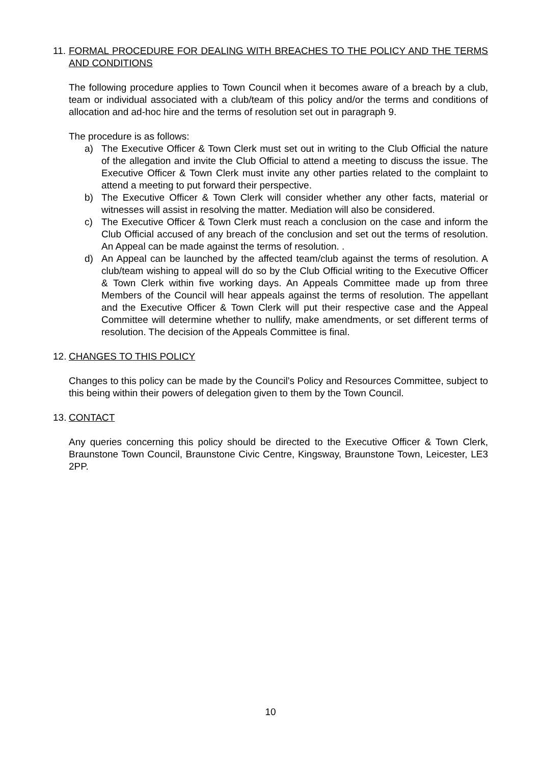11. FORMAL PROCEDURE FOR DEALING WITH BREACHES TO THE POLICY AND THE TERMS AND CONDITIONS
The following procedure applies to Town Council when it becomes aware of a breach by a club, team or individual associated with a club/team of this policy and/or the terms and conditions of allocation and ad-hoc hire and the terms of resolution set out in paragraph 9.
The procedure is as follows:
a) The Executive Officer & Town Clerk must set out in writing to the Club Official the nature of the allegation and invite the Club Official to attend a meeting to discuss the issue. The Executive Officer & Town Clerk must invite any other parties related to the complaint to attend a meeting to put forward their perspective.
b) The Executive Officer & Town Clerk will consider whether any other facts, material or witnesses will assist in resolving the matter. Mediation will also be considered.
c) The Executive Officer & Town Clerk must reach a conclusion on the case and inform the Club Official accused of any breach of the conclusion and set out the terms of resolution. An Appeal can be made against the terms of resolution. .
d) An Appeal can be launched by the affected team/club against the terms of resolution. A club/team wishing to appeal will do so by the Club Official writing to the Executive Officer & Town Clerk within five working days. An Appeals Committee made up from three Members of the Council will hear appeals against the terms of resolution. The appellant and the Executive Officer & Town Clerk will put their respective case and the Appeal Committee will determine whether to nullify, make amendments, or set different terms of resolution. The decision of the Appeals Committee is final.
12. CHANGES TO THIS POLICY
Changes to this policy can be made by the Council’s Policy and Resources Committee, subject to this being within their powers of delegation given to them by the Town Council.
13. CONTACT
Any queries concerning this policy should be directed to the Executive Officer & Town Clerk, Braunstone Town Council, Braunstone Civic Centre, Kingsway, Braunstone Town, Leicester, LE3 2PP.
10